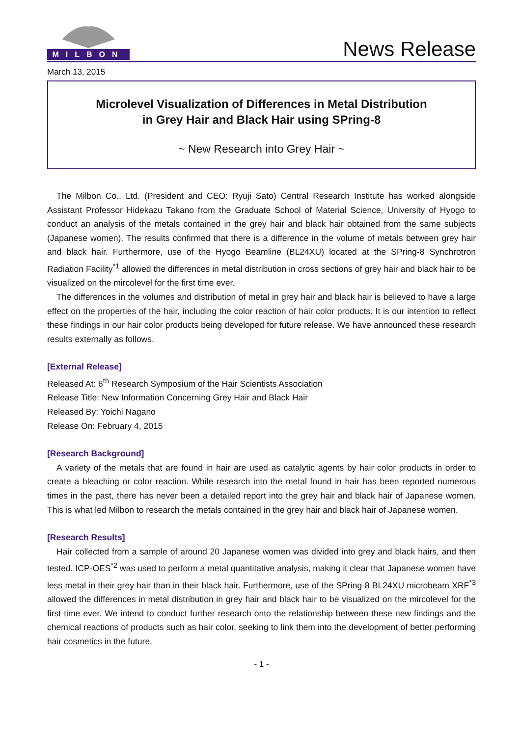MILBON
News Release
March 13, 2015
Microlevel Visualization of Differences in Metal Distribution
in Grey Hair and Black Hair using SPring-8
~ New Research into Grey Hair ~
The Milbon Co., Ltd. (President and CEO: Ryuji Sato) Central Research Institute has worked alongside Assistant Professor Hidekazu Takano from the Graduate School of Material Science, University of Hyogo to conduct an analysis of the metals contained in the grey hair and black hair obtained from the same subjects (Japanese women). The results confirmed that there is a difference in the volume of metals between grey hair and black hair. Furthermore, use of the Hyogo Beamline (BL24XU) located at the SPring-8 Synchrotron Radiation Facility<sup>*1</sup> allowed the differences in metal distribution in cross sections of grey hair and black hair to be visualized on the mircolevel for the first time ever.
The differences in the volumes and distribution of metal in grey hair and black hair is believed to have a large effect on the properties of the hair, including the color reaction of hair color products. It is our intention to reflect these findings in our hair color products being developed for future release. We have announced these research results externally as follows.
[External Release]
Released At: 6<sup>th</sup> Research Symposium of the Hair Scientists Association
Release Title: New Information Concerning Grey Hair and Black Hair
Released By: Yoichi Nagano
Release On: February 4, 2015
[Research Background]
A variety of the metals that are found in hair are used as catalytic agents by hair color products in order to create a bleaching or color reaction. While research into the metal found in hair has been reported numerous times in the past, there has never been a detailed report into the grey hair and black hair of Japanese women. This is what led Milbon to research the metals contained in the grey hair and black hair of Japanese women.
[Research Results]
Hair collected from a sample of around 20 Japanese women was divided into grey and black hairs, and then tested. ICP-OES<sup>*2</sup> was used to perform a metal quantitative analysis, making it clear that Japanese women have less metal in their grey hair than in their black hair. Furthermore, use of the SPring-8 BL24XU microbeam XRF<sup>*3</sup> allowed the differences in metal distribution in grey hair and black hair to be visualized on the mircolevel for the first time ever. We intend to conduct further research onto the relationship between these new findings and the chemical reactions of products such as hair color, seeking to link them into the development of better performing hair cosmetics in the future.
- 1 -